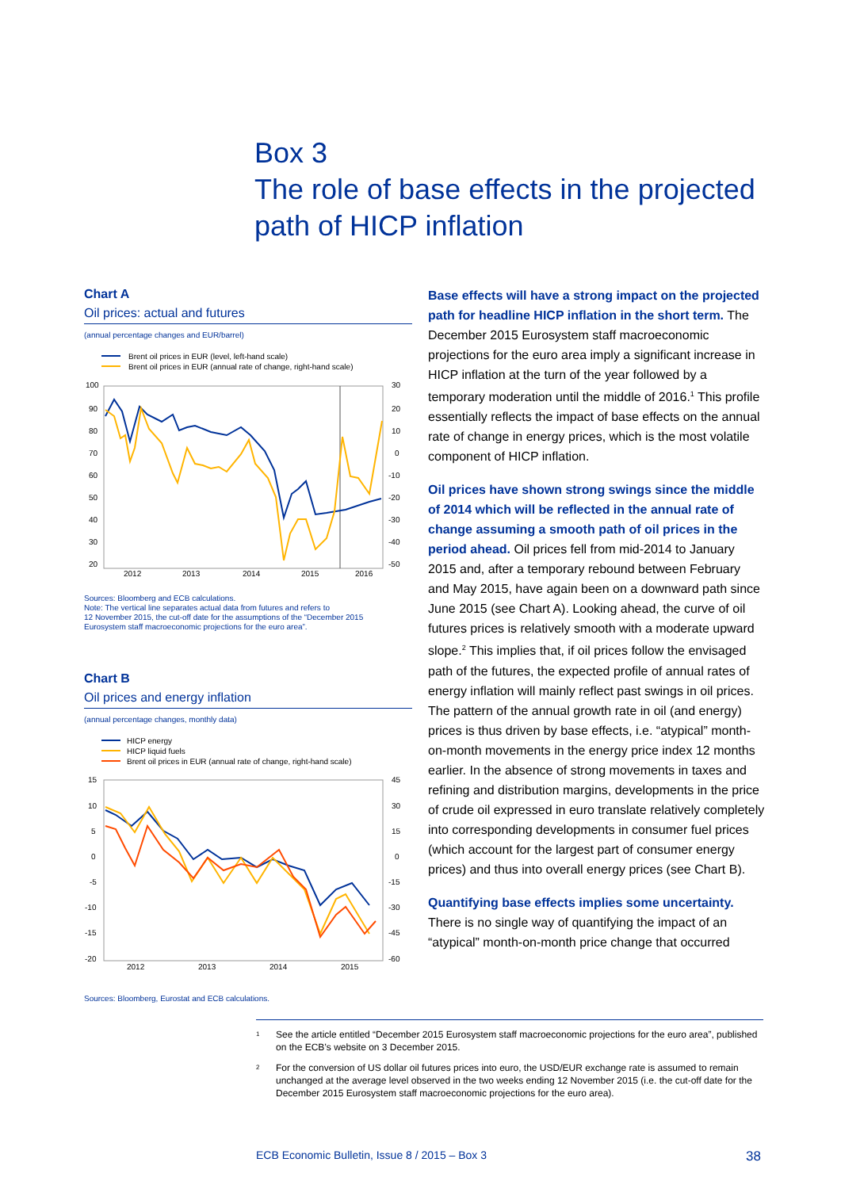Box 3
The role of base effects in the projected
path of HICP inflation
Chart A
Oil prices: actual and futures
(annual percentage changes and EUR/barrel)
Brent oil prices in EUR (level, left-hand scale)
Brent oil prices in EUR (annual rate of change, right-hand scale)
100
90
80
70
60
50
40
30
20
30
20
10
0
-10
-20
-30
-40
-50
2012
2013
2014
2015
2016
Sources: Bloomberg and ECB calculations.
Note: The vertical line separates actual data from futures and refers to
12 November 2015, the cut-off date for the assumptions of the “December 2015
Eurosystem staff macroeconomic projections for the euro area”.
Chart B
Oil prices and energy inflation
(annual percentage changes, monthly data)
HICP energy
HICP liquid fuels
Brent oil prices in EUR (annual rate of change, right-hand scale)
15
10
5
0
-5
-10
-15
-20
45
30
15
0
-15
-30
-45
-60
2012
2013
2014
2015
Sources: Bloomberg, Eurostat and ECB calculations.
Base effects will have a strong impact on the projected path for headline HICP inflation in the short term. The December 2015 Eurosystem staff macroeconomic projections for the euro area imply a significant increase in HICP inflation at the turn of the year followed by a temporary moderation until the middle of 2016.<sup>1</sup> This profile essentially reflects the impact of base effects on the annual rate of change in energy prices, which is the most volatile component of HICP inflation.
Oil prices have shown strong swings since the middle of 2014 which will be reflected in the annual rate of change assuming a smooth path of oil prices in the period ahead. Oil prices fell from mid-2014 to January 2015 and, after a temporary rebound between February and May 2015, have again been on a downward path since June 2015 (see Chart A). Looking ahead, the curve of oil futures prices is relatively smooth with a moderate upward slope.<sup>2</sup> This implies that, if oil prices follow the envisaged path of the futures, the expected profile of annual rates of energy inflation will mainly reflect past swings in oil prices. The pattern of the annual growth rate in oil (and energy) prices is thus driven by base effects, i.e. “atypical” month-on-month movements in the energy price index 12 months earlier. In the absence of strong movements in taxes and refining and distribution margins, developments in the price of crude oil expressed in euro translate relatively completely into corresponding developments in consumer fuel prices (which account for the largest part of consumer energy prices) and thus into overall energy prices (see Chart B).
Quantifying base effects implies some uncertainty. There is no single way of quantifying the impact of an “atypical” month-on-month price change that occurred
1
See the article entitled “December 2015 Eurosystem staff macroeconomic projections for the euro area”, published on the ECB’s website on 3 December 2015.
2
For the conversion of US dollar oil futures prices into euro, the USD/EUR exchange rate is assumed to remain unchanged at the average level observed in the two weeks ending 12 November 2015 (i.e. the cut-off date for the December 2015 Eurosystem staff macroeconomic projections for the euro area).
ECB Economic Bulletin, Issue 8 / 2015 – Box 3 38